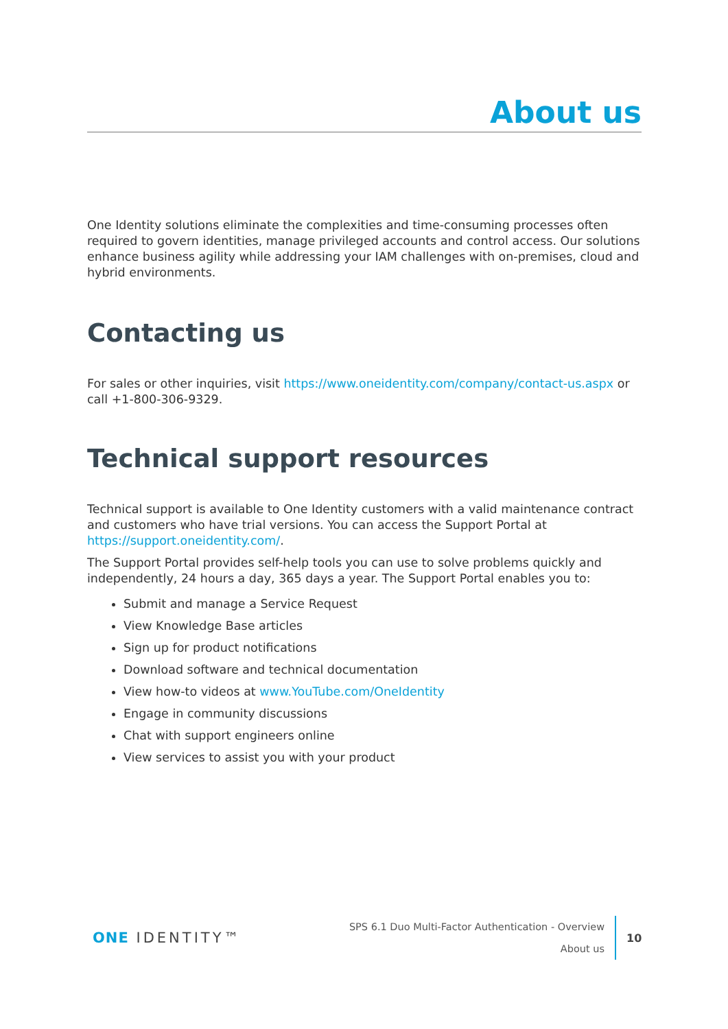About us
One Identity solutions eliminate the complexities and time-consuming processes often required to govern identities, manage privileged accounts and control access. Our solutions enhance business agility while addressing your IAM challenges with on-premises, cloud and hybrid environments.
Contacting us
For sales or other inquiries, visit https://www.oneidentity.com/company/contact-us.aspx or call +1-800-306-9329.
Technical support resources
Technical support is available to One Identity customers with a valid maintenance contract and customers who have trial versions. You can access the Support Portal at https://support.oneidentity.com/.
The Support Portal provides self-help tools you can use to solve problems quickly and independently, 24 hours a day, 365 days a year. The Support Portal enables you to:
Submit and manage a Service Request
View Knowledge Base articles
Sign up for product notifications
Download software and technical documentation
View how-to videos at www.YouTube.com/OneIdentity
Engage in community discussions
Chat with support engineers online
View services to assist you with your product
ONE IDENTITY™
SPS 6.1 Duo Multi-Factor Authentication - Overview
About us
10